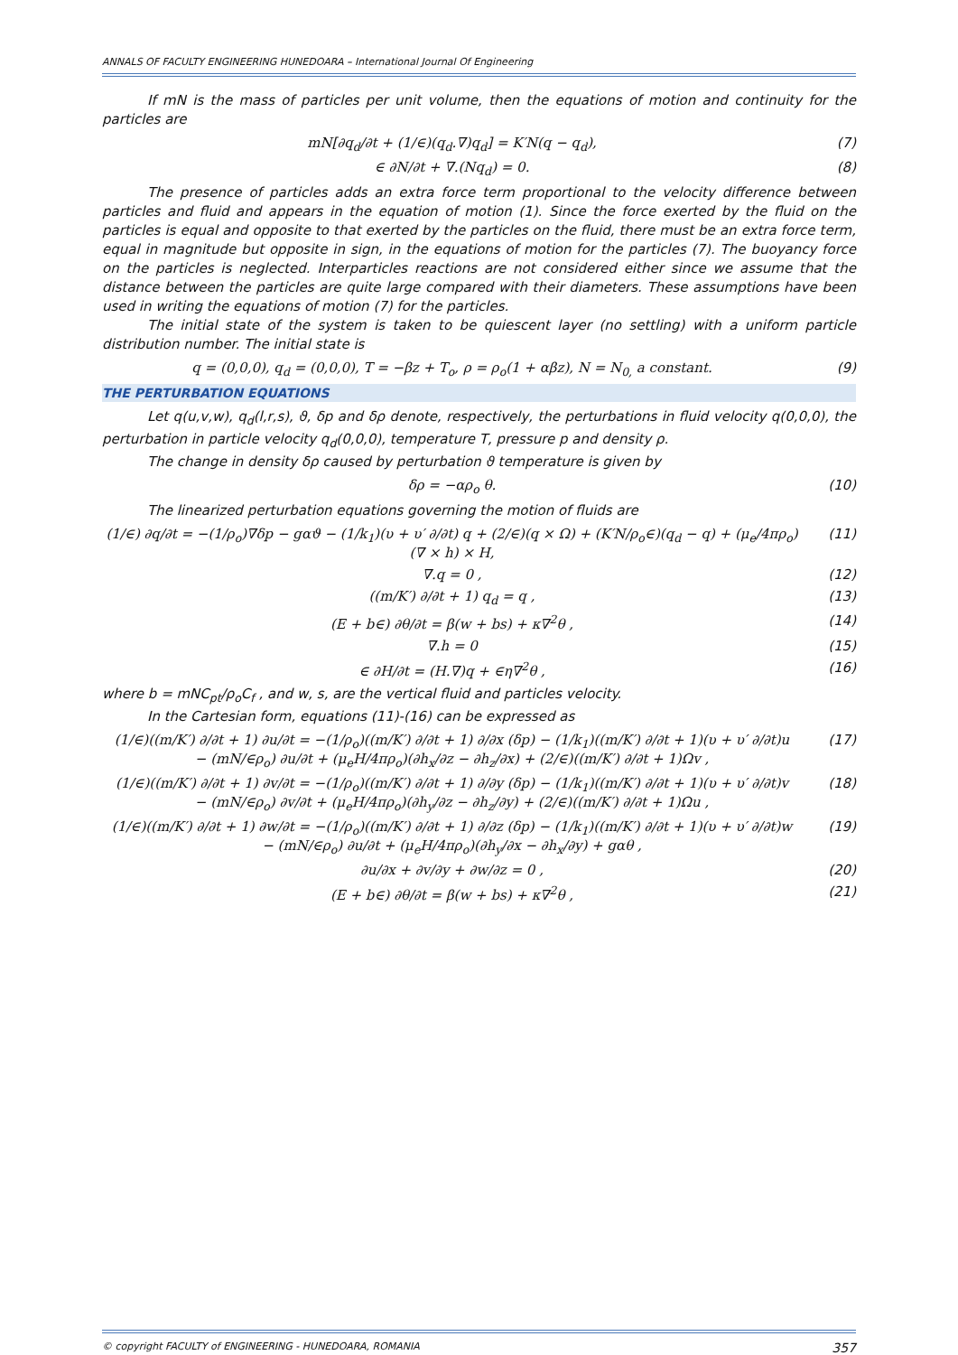ANNALS OF FACULTY ENGINEERING HUNEDOARA – International Journal Of Engineering
If mN is the mass of particles per unit volume, then the equations of motion and continuity for the particles are
mN[∂q<sub>d</sub>/∂t + (1/∈)(q<sub>d</sub>.∇)q<sub>d</sub>] = K′N(q − q<sub>d</sub>),
(7)
∈ ∂N/∂t + ∇.(Nq<sub>d</sub>) = 0. (8)
The presence of particles adds an extra force term proportional to the velocity difference between particles and fluid and appears in the equation of motion (1). Since the force exerted by the fluid on the particles is equal and opposite to that exerted by the particles on the fluid, there must be an extra force term, equal in magnitude but opposite in sign, in the equations of motion for the particles (7). The buoyancy force on the particles is neglected. Interparticles reactions are not considered either since we assume that the distance between the particles are quite large compared with their diameters. These assumptions have been used in writing the equations of motion (7) for the particles.
The initial state of the system is taken to be quiescent layer (no settling) with a uniform particle distribution number. The initial state is
q = (0,0,0), q<sub>d</sub> = (0,0,0), T = −βz + T<sub>o</sub>, ρ = ρ<sub>o</sub>(1 + αβz), N = N<sub>0,</sub> a constant.
(9)
THE PERTURBATION EQUATIONS
Let q(u,v,w), q<sub>d</sub>(l,r,s), ϑ, δp and δρ denote, respectively, the perturbations in fluid velocity q(0,0,0), the perturbation in particle velocity q<sub>d</sub>(0,0,0), temperature T, pressure p and density ρ.
The change in density δρ caused by perturbation ϑ temperature is given by
δρ = −αρ<sub>o</sub> θ. (10)
The linearized perturbation equations governing the motion of fluids are
(1/∈) ∂q/∂t = −(1/ρ<sub>o</sub>)∇δp − gαϑ − (1/k<sub>1</sub>)(υ + υ′ ∂/∂t) q + (2/∈)(q × Ω) + (K′N/ρ<sub>o</sub>∈)(q<sub>d</sub> − q) + (μ<sub>e</sub>/4πρ<sub>o</sub>)(∇ × h) × H,
(11)
∇.q = 0 , (12)
((m/K′) ∂/∂t + 1) q<sub>d</sub> = q , (13)
(E + b∈) ∂θ/∂t = β(w + bs) + κ∇<sup>2</sup>θ ,
(14)
∇.h = 0 (15)
∈ ∂H/∂t = (H.∇)q + ∈η∇<sup>2</sup>θ , (16)
where b = mNC<sub>pt</sub>/ρ<sub>o</sub>C<sub>f</sub> , and w, s, are the vertical fluid and particles velocity.
In the Cartesian form, equations (11)-(16) can be expressed as
(1/∈)((m/K′) ∂/∂t + 1) ∂u/∂t = −(1/ρ<sub>o</sub>)((m/K′) ∂/∂t + 1) ∂/∂x (δp) − (1/k<sub>1</sub>)((m/K′) ∂/∂t + 1)(υ + υ′ ∂/∂t)u
− (mN/∈ρ<sub>o</sub>) ∂u/∂t + (μ<sub>e</sub>H/4πρ<sub>o</sub>)(∂h<sub>x</sub>/∂z − ∂h<sub>z</sub>/∂x) + (2/∈)((m/K′) ∂/∂t + 1)Ωv ,
(17)
(1/∈)((m/K′) ∂/∂t + 1) ∂v/∂t = −(1/ρ<sub>o</sub>)((m/K′) ∂/∂t + 1) ∂/∂y (δp) − (1/k<sub>1</sub>)((m/K′) ∂/∂t + 1)(υ + υ′ ∂/∂t)v
− (mN/∈ρ<sub>o</sub>) ∂v/∂t + (μ<sub>e</sub>H/4πρ<sub>o</sub>)(∂h<sub>y</sub>/∂z − ∂h<sub>z</sub>/∂y) + (2/∈)((m/K′) ∂/∂t + 1)Ωu ,
(18)
(1/∈)((m/K′) ∂/∂t + 1) ∂w/∂t = −(1/ρ<sub>o</sub>)((m/K′) ∂/∂t + 1) ∂/∂z (δp) − (1/k<sub>1</sub>)((m/K′) ∂/∂t + 1)(υ + υ′ ∂/∂t)w
− (mN/∈ρ<sub>o</sub>) ∂u/∂t + (μ<sub>e</sub>H/4πρ<sub>o</sub>)(∂h<sub>y</sub>/∂x − ∂h<sub>x</sub>/∂y) + gαθ ,
(19)
∂u/∂x + ∂v/∂y + ∂w/∂z = 0 , (20)
(E + b∈) ∂θ/∂t = β(w + bs) + κ∇<sup>2</sup>θ ,
(21)
© copyright FACULTY of ENGINEERING - HUNEDOARA, ROMANIA 357